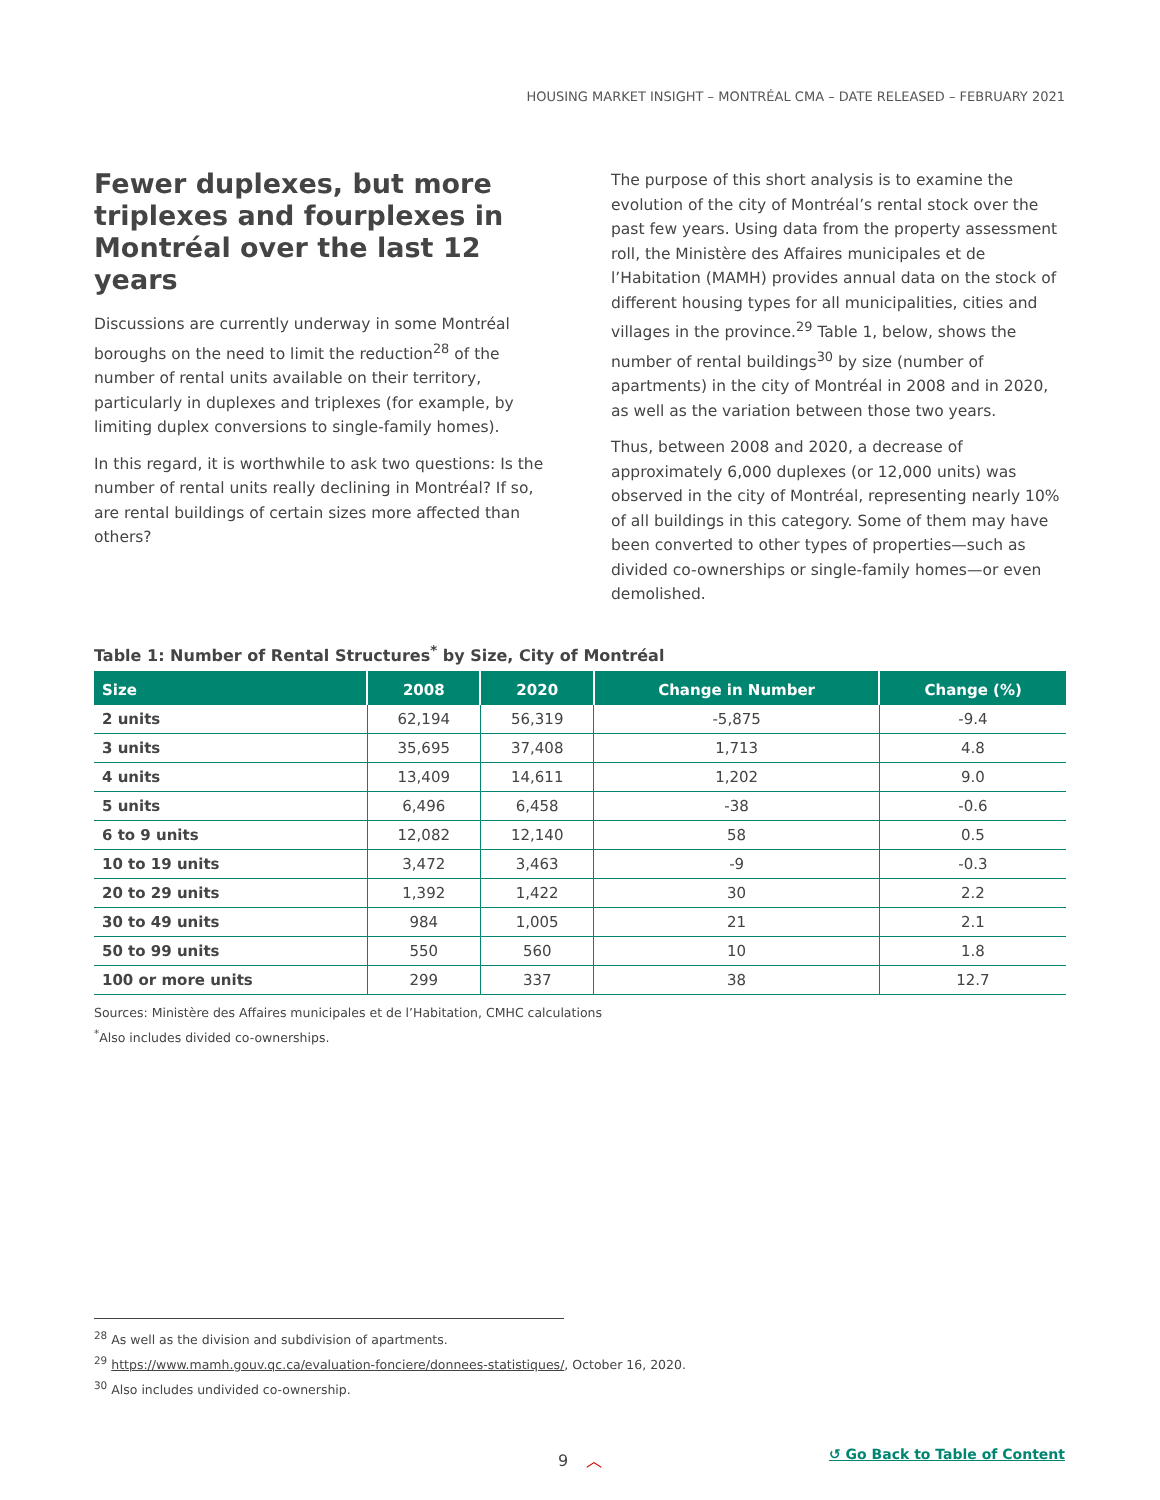HOUSING MARKET INSIGHT – MONTRÉAL CMA – DATE RELEASED – FEBRUARY 2021
Fewer duplexes, but more triplexes and fourplexes in Montréal over the last 12 years
Discussions are currently underway in some Montréal boroughs on the need to limit the reduction<sup>28</sup> of the number of rental units available on their territory, particularly in duplexes and triplexes (for example, by limiting duplex conversions to single-family homes).
In this regard, it is worthwhile to ask two questions: Is the number of rental units really declining in Montréal? If so, are rental buildings of certain sizes more affected than others?
The purpose of this short analysis is to examine the evolution of the city of Montréal’s rental stock over the past few years. Using data from the property assessment roll, the Ministère des Affaires municipales et de l’Habitation (MAMH) provides annual data on the stock of different housing types for all municipalities, cities and villages in the province.<sup>29</sup> Table 1, below, shows the number of rental buildings<sup>30</sup> by size (number of apartments) in the city of Montréal in 2008 and in 2020, as well as the variation between those two years.
Thus, between 2008 and 2020, a decrease of approximately 6,000 duplexes (or 12,000 units) was observed in the city of Montréal, representing nearly 10% of all buildings in this category. Some of them may have been converted to other types of properties—such as divided co-ownerships or single-family homes—or even demolished.
Table 1: Number of Rental Structures<sup>*</sup> by Size, City of Montréal
| Size | 2008 | 2020 | Change in Number | Change (%) |
| --- | --- | --- | --- | --- |
| 2 units | 62,194 | 56,319 | -5,875 | -9.4 |
| 3 units | 35,695 | 37,408 | 1,713 | 4.8 |
| 4 units | 13,409 | 14,611 | 1,202 | 9.0 |
| 5 units | 6,496 | 6,458 | -38 | -0.6 |
| 6 to 9 units | 12,082 | 12,140 | 58 | 0.5 |
| 10 to 19 units | 3,472 | 3,463 | -9 | -0.3 |
| 20 to 29 units | 1,392 | 1,422 | 30 | 2.2 |
| 30 to 49 units | 984 | 1,005 | 21 | 2.1 |
| 50 to 99 units | 550 | 560 | 10 | 1.8 |
| 100 or more units | 299 | 337 | 38 | 12.7 |
Sources: Ministère des Affaires municipales et de l’Habitation, CMHC calculations
<sup>*</sup> Also includes divided co-ownerships.
<sup>28</sup> As well as the division and subdivision of apartments.
<sup>29</sup> https://www.mamh.gouv.qc.ca/evaluation-fonciere/donnees-statistiques/, October 16, 2020.
<sup>30</sup> Also includes undivided co-ownership.
9 ︿ ↺ Go Back to Table of Content